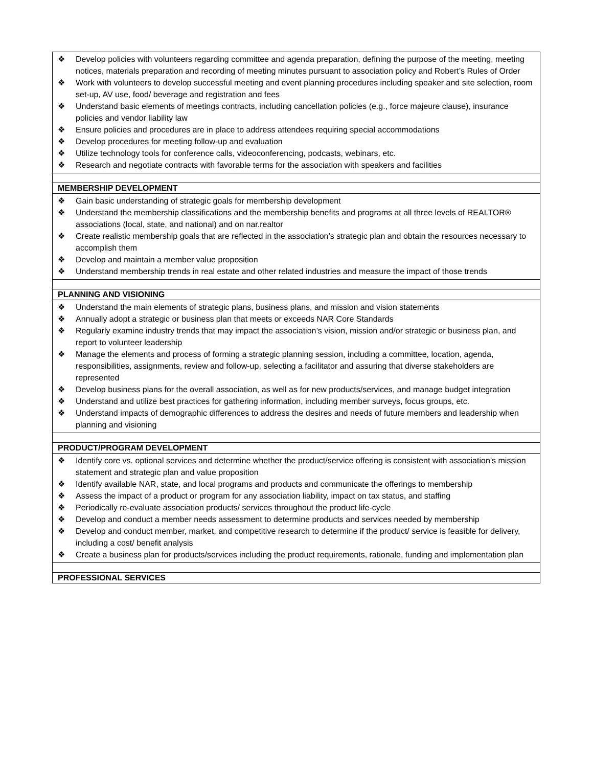| ❖ Develop policies with volunteers regarding committee and agenda preparation, defining the purpose of the meeting, meeting notices, materials preparation and recording of meeting minutes pursuant to association policy and Robert’s Rules of Order ❖ Work with volunteers to develop successful meeting and event planning procedures including speaker and site selection, room set-up, AV use, food/ beverage and registration and fees ❖ Understand basic elements of meetings contracts, including cancellation policies (e.g., force majeure clause), insurance policies and vendor liability law ❖ Ensure policies and procedures are in place to address attendees requiring special accommodations ❖ Develop procedures for meeting follow-up and evaluation ❖ Utilize technology tools for conference calls, videoconferencing, podcasts, webinars, etc. ❖ Research and negotiate contracts with favorable terms for the association with speakers and facilities |
| MEMBERSHIP DEVELOPMENT |
| ❖ Gain basic understanding of strategic goals for membership development ❖ Understand the membership classifications and the membership benefits and programs at all three levels of REALTOR® associations (local, state, and national) and on nar.realtor ❖ Create realistic membership goals that are reflected in the association’s strategic plan and obtain the resources necessary to accomplish them ❖ Develop and maintain a member value proposition ❖ Understand membership trends in real estate and other related industries and measure the impact of those trends |
| PLANNING AND VISIONING |
| ❖ Understand the main elements of strategic plans, business plans, and mission and vision statements ❖ Annually adopt a strategic or business plan that meets or exceeds NAR Core Standards ❖ Regularly examine industry trends that may impact the association’s vision, mission and/or strategic or business plan, and report to volunteer leadership ❖ Manage the elements and process of forming a strategic planning session, including a committee, location, agenda, responsibilities, assignments, review and follow-up, selecting a facilitator and assuring that diverse stakeholders are represented ❖ Develop business plans for the overall association, as well as for new products/services, and manage budget integration ❖ Understand and utilize best practices for gathering information, including member surveys, focus groups, etc. ❖ Understand impacts of demographic differences to address the desires and needs of future members and leadership when planning and visioning |
| PRODUCT/PROGRAM DEVELOPMENT |
| ❖ Identify core vs. optional services and determine whether the product/service offering is consistent with association’s mission statement and strategic plan and value proposition ❖ Identify available NAR, state, and local programs and products and communicate the offerings to membership ❖ Assess the impact of a product or program for any association liability, impact on tax status, and staffing ❖ Periodically re-evaluate association products/ services throughout the product life-cycle ❖ Develop and conduct a member needs assessment to determine products and services needed by membership ❖ Develop and conduct member, market, and competitive research to determine if the product/ service is feasible for delivery, including a cost/ benefit analysis ❖ Create a business plan for products/services including the product requirements, rationale, funding and implementation plan |
| PROFESSIONAL SERVICES |